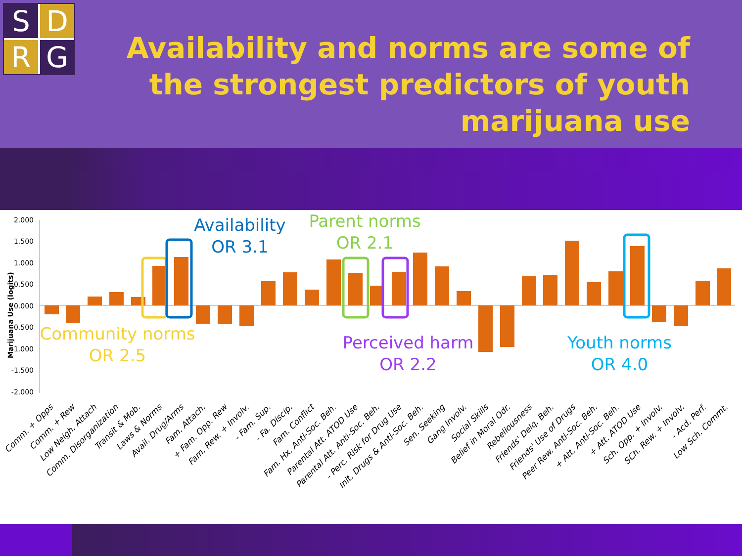S
D
R
G
Availability and norms are some of the strongest predictors of youth marijuana use
2.000
1.500
1.000
0.500
0.000
-0.500
-1.000
-1.500
-2.000
Marijuana Use (logits)
Comm. + Opps
Comm. + Rew
Low Neigh. Attach
Comm. Disorganization
Transit & Mob.
Laws & Norms
Avail. Drug/Arms
Fam. Attach.
+ Fam. Opp. Rew
Fam. Rew. + Involv.
- Fam. Sup.
- Fa. Discip.
Fam. Conflict
Fam. Hx. Anti-Soc. Beh.
Parental Att. ATOD Use
Parental Att. Anti-Soc. Beh.
- Perc. Risk for Drug Use
Init. Drugs & Anti-Soc. Beh.
Sen. Seeking
Gang Involv.
Social Skills
Belief in Moral Odr.
Rebeliousness
Friends' Delq. Beh.
Friends' Use of Drugs
Peer Rew. Anti-Soc. Beh.
+ Att. Anti-Soc. Beh.
+ Att. ATOD Use
Sch. Opp. + Involv.
SCh. Rew. + Involv.
- Acd. Perf.
Low Sch. Commt.
Availability
OR 3.1
Parent norms
OR 2.1
Community norms
OR 2.5
Perceived harm
OR 2.2
Youth norms
OR 4.0